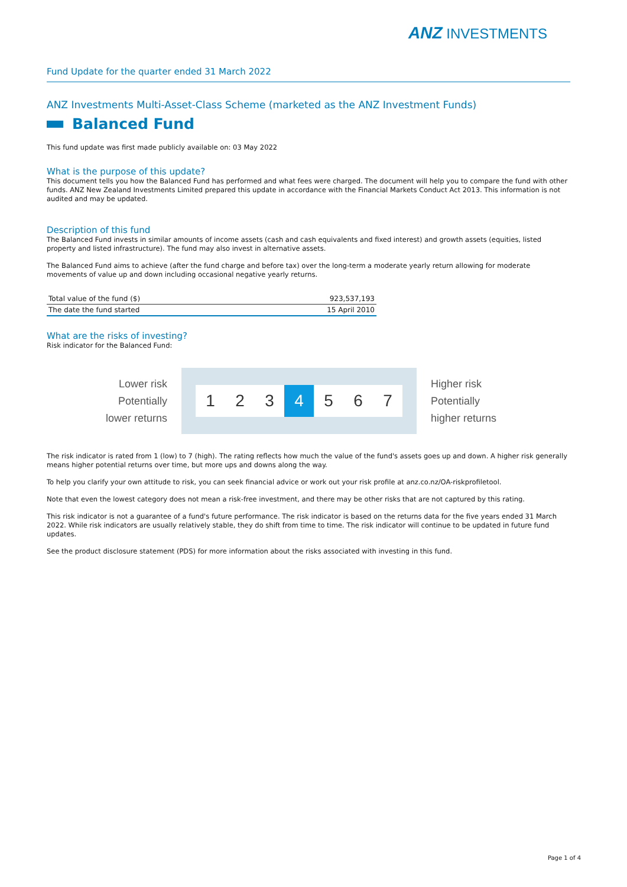ANZ INVESTMENTS
Fund Update for the quarter ended 31 March 2022
ANZ Investments Multi-Asset-Class Scheme (marketed as the ANZ Investment Funds)
Balanced Fund
This fund update was first made publicly available on: 03 May 2022
What is the purpose of this update?
This document tells you how the Balanced Fund has performed and what fees were charged. The document will help you to compare the fund with other funds. ANZ New Zealand Investments Limited prepared this update in accordance with the Financial Markets Conduct Act 2013. This information is not audited and may be updated.
Description of this fund
The Balanced Fund invests in similar amounts of income assets (cash and cash equivalents and fixed interest) and growth assets (equities, listed property and listed infrastructure). The fund may also invest in alternative assets.
The Balanced Fund aims to achieve (after the fund charge and before tax) over the long-term a moderate yearly return allowing for moderate movements of value up and down including occasional negative yearly returns.
| Total value of the fund ($) | 923,537,193 |
| The date the fund started | 15 April 2010 |
What are the risks of investing?
Risk indicator for the Balanced Fund:
Lower risk
Potentially
lower returns
1 2 3 4 5 6 7
Higher risk
Potentially
higher returns
The risk indicator is rated from 1 (low) to 7 (high). The rating reflects how much the value of the fund's assets goes up and down. A higher risk generally means higher potential returns over time, but more ups and downs along the way.
To help you clarify your own attitude to risk, you can seek financial advice or work out your risk profile at anz.co.nz/OA-riskprofiletool.
Note that even the lowest category does not mean a risk-free investment, and there may be other risks that are not captured by this rating.
This risk indicator is not a guarantee of a fund's future performance. The risk indicator is based on the returns data for the five years ended 31 March 2022. While risk indicators are usually relatively stable, they do shift from time to time. The risk indicator will continue to be updated in future fund updates.
See the product disclosure statement (PDS) for more information about the risks associated with investing in this fund.
Page 1 of 4